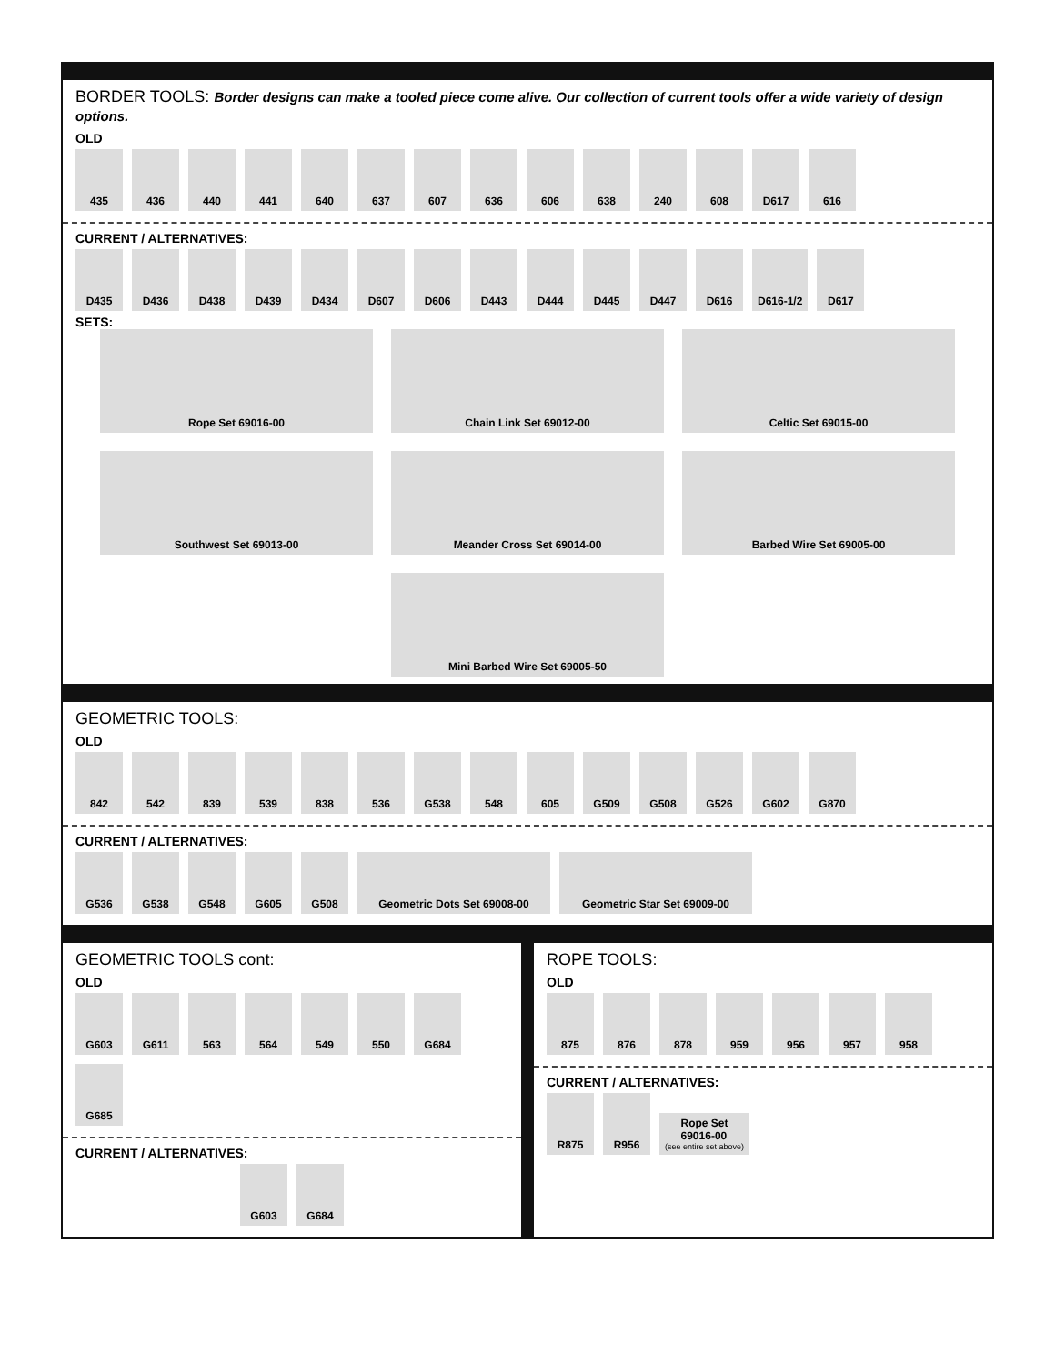BORDER TOOLS: Border designs can make a tooled piece come alive. Our collection of current tools offer a wide variety of design options.
OLD
435
436
440
441
640
637
607
636
606
638
240
608
D617
616
CURRENT / ALTERNATIVES:
D435
D436
D438
D439
D434
D607
D606
D443
D444
D445
D447
D616
D616-1/2
D617
SETS:
Rope Set 69016-00
Chain Link Set 69012-00
Celtic Set 69015-00
Southwest Set 69013-00
Meander Cross Set 69014-00
Barbed Wire Set 69005-00
Mini Barbed Wire Set 69005-50
GEOMETRIC TOOLS:
OLD
842
542
839
539
838
536
G538
548
605
G509
G508
G526
G602
G870
CURRENT / ALTERNATIVES:
G536
G538
G548
G605
G508
Geometric Dots Set 69008-00
Geometric Star Set 69009-00
GEOMETRIC TOOLS cont:
OLD
G603
G611
563
564
549
550
G684
G685
CURRENT / ALTERNATIVES:
G603
G684
ROPE TOOLS:
OLD
875
876
878
959
956
957
958
CURRENT / ALTERNATIVES:
R875
R956
Rope Set
69016-00
(see entire set above)